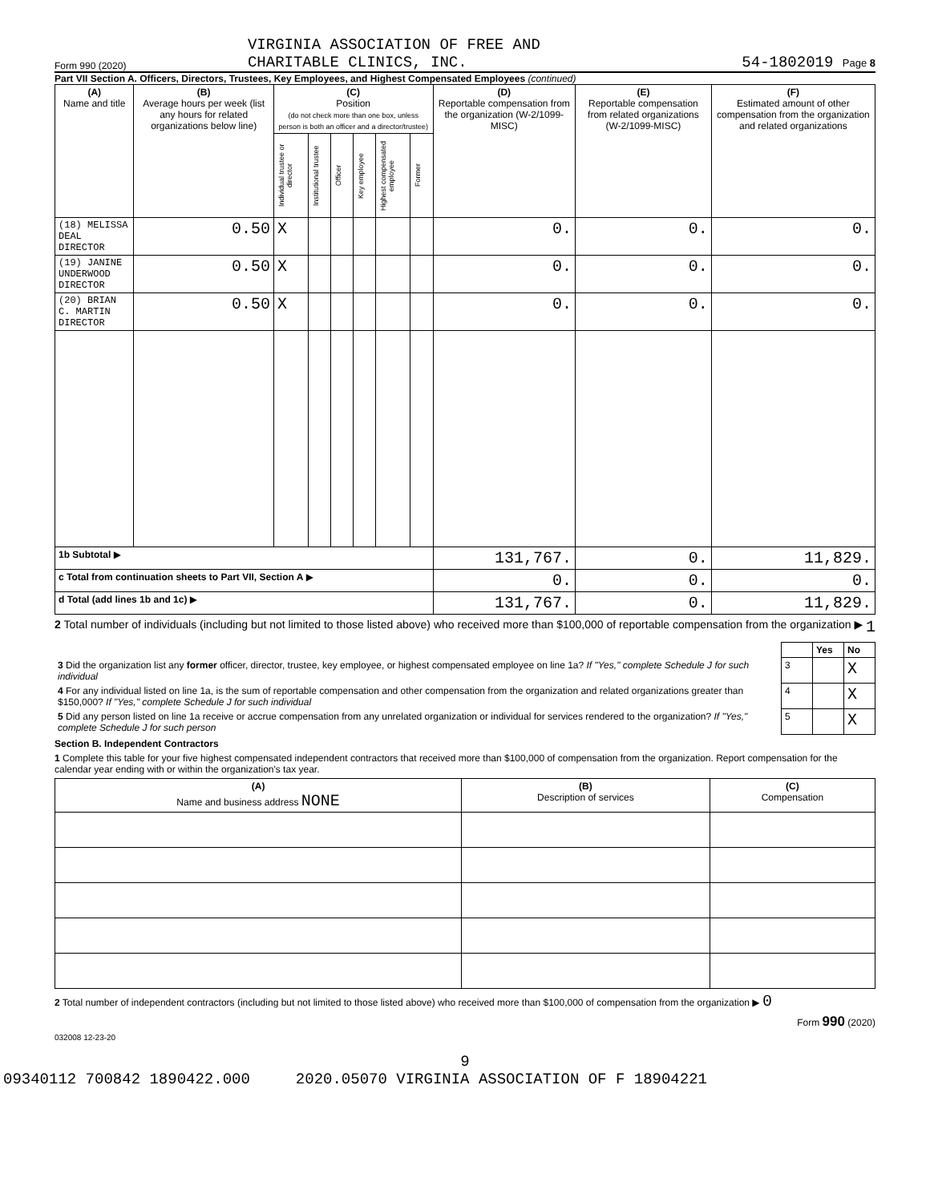Form 990 (2020)
VIRGINIA ASSOCIATION OF FREE AND
CHARITABLE CLINICS, INC.
54-1802019 Page 8
Part VII Section A. Officers, Directors, Trustees, Key Employees, and Highest Compensated Employees (continued)
| (A) Name and title | (B) Average hours per week (list any hours for related organizations below line) | (C) Position (do not check more than one box, unless person is both an officer and a director/trustee) | | | | | | (D) Reportable compensation from the organization (W-2/1099-MISC) | (E) Reportable compensation from related organizations (W-2/1099-MISC) | (F) Estimated amount of other compensation from the organization and related organizations |
| --- | --- | --- | --- | --- | --- | --- | --- | --- | --- | --- |
| | | Individual trustee or director | Institutional trustee | Officer | Key employee | Highest compensated employee | Former | | | |
| (18) MELISSA DEAL DIRECTOR | 0.50 | X | | | | | | 0. | 0. | 0. |
| (19) JANINE UNDERWOOD DIRECTOR | 0.50 | X | | | | | | 0. | 0. | 0. |
| (20) BRIAN C. MARTIN DIRECTOR | 0.50 | X | | | | | | 0. | 0. | 0. |
| 1b Subtotal ▶ | | | | | | | | 131,767. | 0. | 11,829. |
| c Total from continuation sheets to Part VII, Section A ▶ | | | | | | | | 0. | 0. | 0. |
| d Total (add lines 1b and 1c) ▶ | | | | | | | | 131,767. | 0. | 11,829. |
2 Total number of individuals (including but not limited to those listed above) who received more than $100,000 of reportable compensation from the organization ▶ 1
| | | Yes | No |
| 3 Did the organization list any former officer, director, trustee, key employee, or highest compensated employee on line 1a? If "Yes," complete Schedule J for such individual | 3 | | X |
| 4 For any individual listed on line 1a, is the sum of reportable compensation and other compensation from the organization and related organizations greater than $150,000? If "Yes," complete Schedule J for such individual | 4 | | X |
| 5 Did any person listed on line 1a receive or accrue compensation from any unrelated organization or individual for services rendered to the organization? If "Yes," complete Schedule J for such person | 5 | | X |
Section B. Independent Contractors
1 Complete this table for your five highest compensated independent contractors that received more than $100,000 of compensation from the organization. Report compensation for the calendar year ending with or within the organization's tax year.
| (A) Name and business address NONE | (B) Description of services | (C) Compensation |
| --- | --- | --- |
2 Total number of independent contractors (including but not limited to those listed above) who received more than $100,000 of compensation from the organization ▶ 0
Form 990 (2020)
032008 12-23-20
9
09340112 700842 1890422.000 2020.05070 VIRGINIA ASSOCIATION OF F 18904221